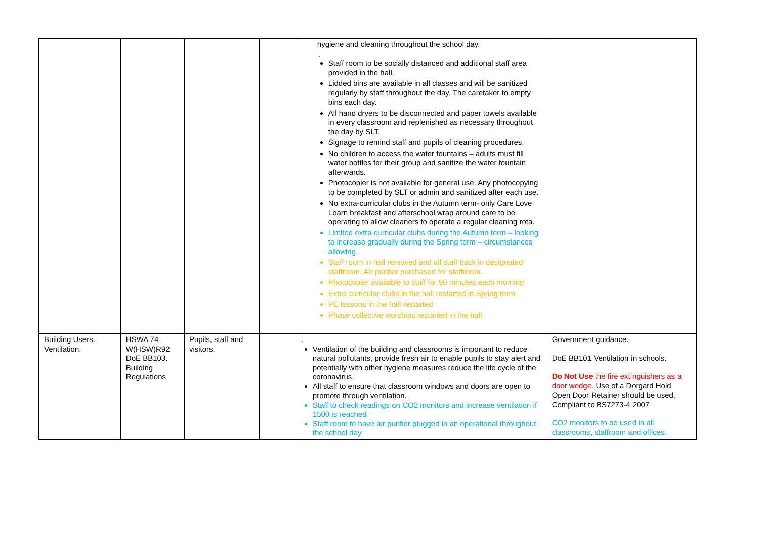| | | | | hygiene and cleaning throughout the school day. . Staff room to be socially distanced and additional staff area provided in the hall. Lidded bins are available in all classes and will be sanitized regularly by staff throughout the day. The caretaker to empty bins each day. All hand dryers to be disconnected and paper towels available in every classroom and replenished as necessary throughout the day by SLT. Signage to remind staff and pupils of cleaning procedures. No children to access the water fountains – adults must fill water bottles for their group and sanitize the water fountain afterwards. Photocopier is not available for general use. Any photocopying to be completed by SLT or admin and sanitized after each use. No extra-curricular clubs in the Autumn term- only Care Love Learn breakfast and afterschool wrap around care to be operating to allow cleaners to operate a regular cleaning rota. Limited extra curricular clubs during the Autumn term – looking to increase gradually during the Spring term – circumstances allowing. Staff room in hall removed and all staff back in designated staffroom. Air purifier purchased for staffroom. Photocopier available to staff for 90 minutes each morning Extra curricular clubs in the hall restarted in Spring term PE lessons in the hall restarted Phase collective worships restarted in the hall | |
| Building Users. Ventilation. | HSWA 74 W(HSW)R92 DoE BB103. Building Regulations | Pupils, staff and visitors. | | . Ventilation of the building and classrooms is important to reduce natural pollutants, provide fresh air to enable pupils to stay alert and potentially with other hygiene measures reduce the life cycle of the coronavirus. All staff to ensure that classroom windows and doors are open to promote through ventilation. Staff to check readings on CO2 monitors and increase ventilation if 1500 is reached Staff room to have air purifier plugged in an operational throughout the school day | Government guidance. DoE BB101 Ventilation in schools. Do Not Use the fire extinguishers as a door wedge . Use of a Dorgard Hold Open Door Retainer should be used, Compliant to BS7273-4 2007 CO2 monitors to be used in all classrooms, staffroom and offices. |